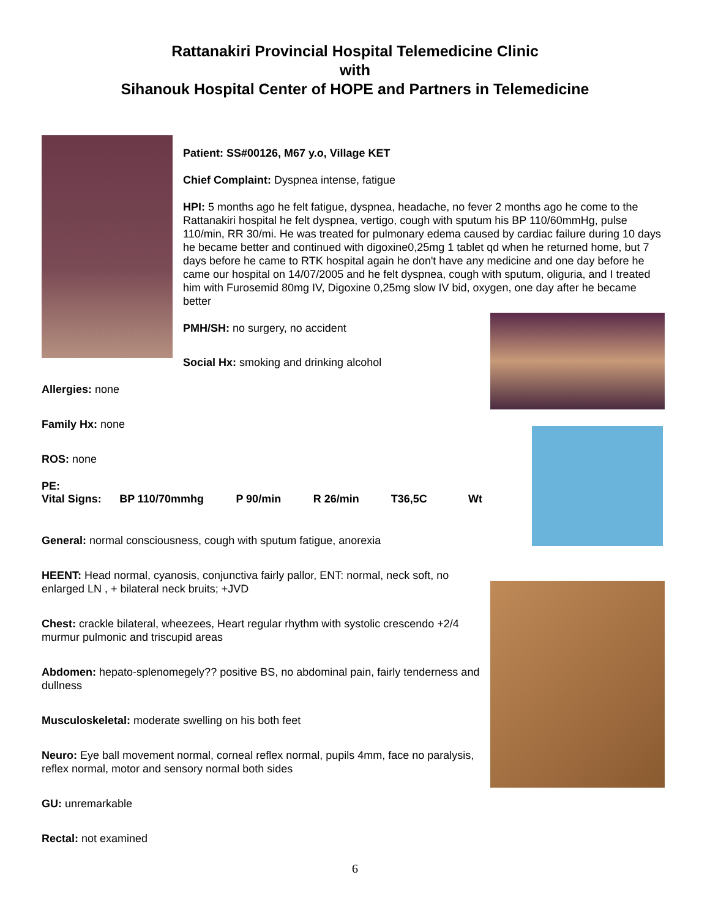Rattanakiri Provincial Hospital Telemedicine Clinic
with
Sihanouk Hospital Center of HOPE and Partners in Telemedicine
Patient: SS#00126, M67 y.o, Village KET
Chief Complaint: Dyspnea intense, fatigue
HPI: 5 months ago he felt fatigue, dyspnea, headache, no fever 2 months ago he come to the Rattanakiri hospital he felt dyspnea, vertigo, cough with sputum his BP 110/60mmHg, pulse 110/min, RR 30/mi. He was treated for pulmonary edema caused by cardiac failure during 10 days he became better and continued with digoxine0,25mg 1 tablet qd when he returned home, but 7 days before he came to RTK hospital again he don't have any medicine and one day before he came our hospital on 14/07/2005 and he felt dyspnea, cough with sputum, oliguria, and I treated him with Furosemid 80mg IV, Digoxine 0,25mg slow IV bid, oxygen, one day after he became better
PMH/SH: no surgery, no accident
Social Hx: smoking and drinking alcohol
Allergies: none
Family Hx: none
ROS: none
PE:
Vital Signs: BP 110/70mmhg P 90/min R 26/min T36,5C Wt
General: normal consciousness, cough with sputum fatigue, anorexia
HEENT: Head normal, cyanosis, conjunctiva fairly pallor, ENT: normal, neck soft, no enlarged LN , + bilateral neck bruits; +JVD
Chest: crackle bilateral, wheezees, Heart regular rhythm with systolic crescendo +2/4 murmur pulmonic and triscupid areas
Abdomen: hepato-splenomegely?? positive BS, no abdominal pain, fairly tenderness and dullness
Musculoskeletal: moderate swelling on his both feet
Neuro: Eye ball movement normal, corneal reflex normal, pupils 4mm, face no paralysis, reflex normal, motor and sensory normal both sides
GU: unremarkable
Rectal: not examined
6